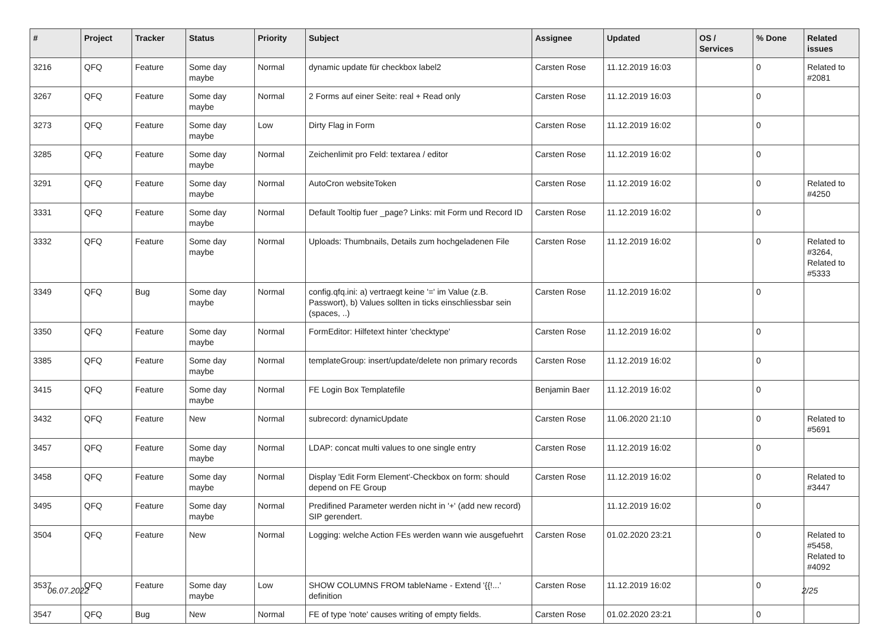| # | Project | Tracker | Status | Priority | Subject | Assignee | Updated | OS / Services | % Done | Related issues |
| --- | --- | --- | --- | --- | --- | --- | --- | --- | --- | --- |
| 3216 | QFQ | Feature | Some day maybe | Normal | dynamic update für checkbox label2 | Carsten Rose | 11.12.2019 16:03 | | 0 | Related to #2081 |
| 3267 | QFQ | Feature | Some day maybe | Normal | 2 Forms auf einer Seite: real + Read only | Carsten Rose | 11.12.2019 16:03 | | 0 | |
| 3273 | QFQ | Feature | Some day maybe | Low | Dirty Flag in Form | Carsten Rose | 11.12.2019 16:02 | | 0 | |
| 3285 | QFQ | Feature | Some day maybe | Normal | Zeichenlimit pro Feld: textarea / editor | Carsten Rose | 11.12.2019 16:02 | | 0 | |
| 3291 | QFQ | Feature | Some day maybe | Normal | AutoCron websiteToken | Carsten Rose | 11.12.2019 16:02 | | 0 | Related to #4250 |
| 3331 | QFQ | Feature | Some day maybe | Normal | Default Tooltip fuer _page? Links: mit Form und Record ID | Carsten Rose | 11.12.2019 16:02 | | 0 | |
| 3332 | QFQ | Feature | Some day maybe | Normal | Uploads: Thumbnails, Details zum hochgeladenen File | Carsten Rose | 11.12.2019 16:02 | | 0 | Related to #3264, Related to #5333 |
| 3349 | QFQ | Bug | Some day maybe | Normal | config.qfq.ini: a) vertraegt keine '=' im Value (z.B. Passwort), b) Values sollten in ticks einschliessbar sein (spaces, ..) | Carsten Rose | 11.12.2019 16:02 | | 0 | |
| 3350 | QFQ | Feature | Some day maybe | Normal | FormEditor: Hilfetext hinter 'checktype' | Carsten Rose | 11.12.2019 16:02 | | 0 | |
| 3385 | QFQ | Feature | Some day maybe | Normal | templateGroup: insert/update/delete non primary records | Carsten Rose | 11.12.2019 16:02 | | 0 | |
| 3415 | QFQ | Feature | Some day maybe | Normal | FE Login Box Templatefile | Benjamin Baer | 11.12.2019 16:02 | | 0 | |
| 3432 | QFQ | Feature | New | Normal | subrecord: dynamicUpdate | Carsten Rose | 11.06.2020 21:10 | | 0 | Related to #5691 |
| 3457 | QFQ | Feature | Some day maybe | Normal | LDAP: concat multi values to one single entry | Carsten Rose | 11.12.2019 16:02 | | 0 | |
| 3458 | QFQ | Feature | Some day maybe | Normal | Display 'Edit Form Element'-Checkbox on form: should depend on FE Group | Carsten Rose | 11.12.2019 16:02 | | 0 | Related to #3447 |
| 3495 | QFQ | Feature | Some day maybe | Normal | Predifined Parameter werden nicht in '+' (add new record) SIP gerendert. | | 11.12.2019 16:02 | | 0 | |
| 3504 | QFQ | Feature | New | Normal | Logging: welche Action FEs werden wann wie ausgefuehrt | Carsten Rose | 01.02.2020 23:21 | | 0 | Related to #5458, Related to #4092 |
| 3537 | QFQ | Feature | Some day maybe | Low | SHOW COLUMNS FROM tableName - Extend '{{!...' definition | Carsten Rose | 11.12.2019 16:02 | | 0 | |
| 3547 | QFQ | Bug | New | Normal | FE of type 'note' causes writing of empty fields. | Carsten Rose | 01.02.2020 23:21 | | 0 | |
06.07.2022 2/25